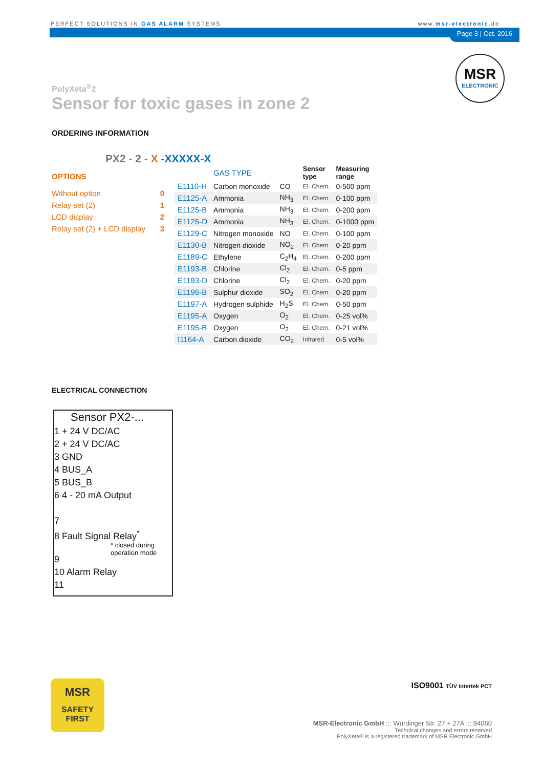PERFECT SOLUTIONS IN GAS ALARM SYSTEMS www.msr-electronic.de
Page 3 | Oct. 2016
MSR
ELECTRONIC
PolyXeta<sup>®</sup>2
Sensor for toxic gases in zone 2
ORDERING INFORMATION
PX2 - 2 - X -XXXXX-X
OPTIONS
Without option 0
Relay set (2) 1
LCD display 2
Relay set (2) + LCD display 3
| | GAS TYPE | | Sensor type | Measuring range |
| --- | --- | --- | --- | --- |
| E1110-H | Carbon monoxide | CO | El. Chem. | 0-500 ppm |
| E1125-A | Ammonia | NH<sub>3</sub> | El. Chem. | 0-100 ppm |
| E1125-B | Ammonia | NH<sub>3</sub> | El. Chem. | 0-200 ppm |
| E1125-D | Ammonia | NH<sub>3</sub> | El. Chem. | 0-1000 ppm |
| E1129-C | Nitrogen monoxide | NO | El. Chem. | 0-100 ppm |
| E1130-B | Nitrogen dioxide | NO<sub>2</sub> | El. Chem. | 0-20 ppm |
| E1189-C | Ethylene | C<sub>2</sub>H<sub>4</sub> | El. Chem. | 0-200 ppm |
| E1193-B | Chlorine | Cl<sub>2</sub> | El. Chem. | 0-5 ppm |
| E1193-D | Chlorine | Cl<sub>2</sub> | El. Chem. | 0-20 ppm |
| E1196-B | Sulphur dioxide | SO<sub>2</sub> | El. Chem. | 0-20 ppm |
| E1197-A | Hydrogen sulphide | H<sub>2</sub>S | El. Chem. | 0-50 ppm |
| E1195-A | Oxygen | O<sub>2</sub> | El. Chem. | 0-25 vol% |
| E1195-B | Oxygen | O<sub>2</sub> | El. Chem. | 0-21 vol% |
| I1164-A | Carbon dioxide | CO<sub>2</sub> | Infrared | 0-5 vol% |
ELECTRICAL CONNECTION
Sensor PX2-...
1 + 24 V DC/AC
2 + 24 V DC/AC
3 GND
4 BUS_A
5 BUS_B
6 4 - 20 mA Output
7
8 Fault Signal Relay<sup>*</sup>
* closed during operation mode
9
10 Alarm Relay
11
MSR
SAFETY
FIRST
ISO9001 TÜV Intertek PCT
MSR-Electronic GmbH ::: Würdinger Str. 27 + 27A ::: 94060
Technical changes and errors reserved
PolyXeta® is a registered trademark of MSR Electronic GmbH